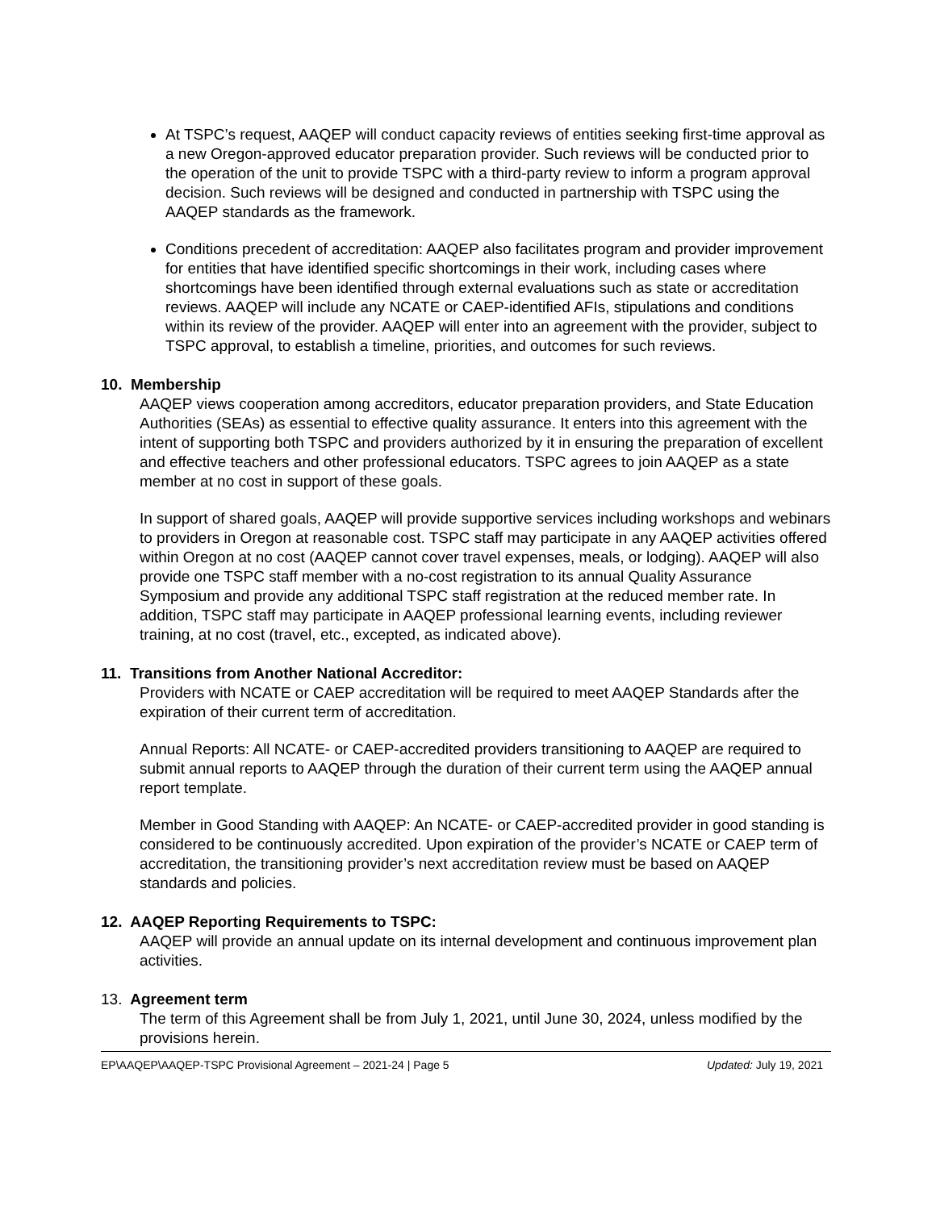At TSPC’s request, AAQEP will conduct capacity reviews of entities seeking first-time approval as a new Oregon-approved educator preparation provider. Such reviews will be conducted prior to the operation of the unit to provide TSPC with a third-party review to inform a program approval decision. Such reviews will be designed and conducted in partnership with TSPC using the AAQEP standards as the framework.
Conditions precedent of accreditation: AAQEP also facilitates program and provider improvement for entities that have identified specific shortcomings in their work, including cases where shortcomings have been identified through external evaluations such as state or accreditation reviews. AAQEP will include any NCATE or CAEP-identified AFIs, stipulations and conditions within its review of the provider. AAQEP will enter into an agreement with the provider, subject to TSPC approval, to establish a timeline, priorities, and outcomes for such reviews.
10. Membership
AAQEP views cooperation among accreditors, educator preparation providers, and State Education Authorities (SEAs) as essential to effective quality assurance. It enters into this agreement with the intent of supporting both TSPC and providers authorized by it in ensuring the preparation of excellent and effective teachers and other professional educators. TSPC agrees to join AAQEP as a state member at no cost in support of these goals.
In support of shared goals, AAQEP will provide supportive services including workshops and webinars to providers in Oregon at reasonable cost. TSPC staff may participate in any AAQEP activities offered within Oregon at no cost (AAQEP cannot cover travel expenses, meals, or lodging). AAQEP will also provide one TSPC staff member with a no-cost registration to its annual Quality Assurance Symposium and provide any additional TSPC staff registration at the reduced member rate. In addition, TSPC staff may participate in AAQEP professional learning events, including reviewer training, at no cost (travel, etc., excepted, as indicated above).
11. Transitions from Another National Accreditor:
Providers with NCATE or CAEP accreditation will be required to meet AAQEP Standards after the expiration of their current term of accreditation.
Annual Reports: All NCATE- or CAEP-accredited providers transitioning to AAQEP are required to submit annual reports to AAQEP through the duration of their current term using the AAQEP annual report template.
Member in Good Standing with AAQEP: An NCATE- or CAEP-accredited provider in good standing is considered to be continuously accredited. Upon expiration of the provider’s NCATE or CAEP term of accreditation, the transitioning provider’s next accreditation review must be based on AAQEP standards and policies.
12. AAQEP Reporting Requirements to TSPC:
AAQEP will provide an annual update on its internal development and continuous improvement plan activities.
13. Agreement term
The term of this Agreement shall be from July 1, 2021, until June 30, 2024, unless modified by the provisions herein.
EP\AAQEP\AAQEP-TSPC Provisional Agreement – 2021-24 | Page 5 Updated: July 19, 2021